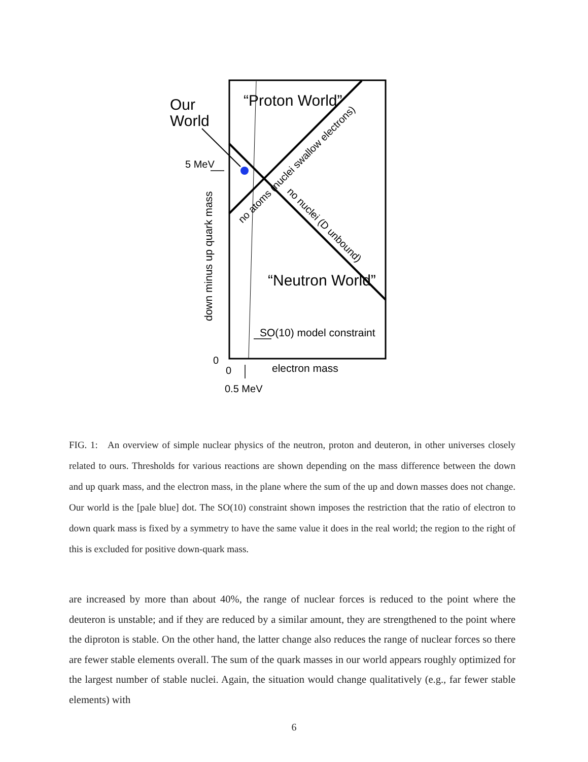Our
World
“Proton World”
“Neutron World”
5 MeV
SO(10) model constraint
0
0
electron mass
0.5 MeV
down minus up quark mass
no atoms (nuclei swallow electrons)
no nuclei (D unbound)
FIG. 1: An overview of simple nuclear physics of the neutron, proton and deuteron, in other universes closely related to ours. Thresholds for various reactions are shown depending on the mass difference between the down and up quark mass, and the electron mass, in the plane where the sum of the up and down masses does not change. Our world is the [pale blue] dot. The SO(10) constraint shown imposes the restriction that the ratio of electron to down quark mass is fixed by a symmetry to have the same value it does in the real world; the region to the right of this is excluded for positive down-quark mass.
are increased by more than about 40%, the range of nuclear forces is reduced to the point where the deuteron is unstable; and if they are reduced by a similar amount, they are strengthened to the point where the diproton is stable. On the other hand, the latter change also reduces the range of nuclear forces so there are fewer stable elements overall. The sum of the quark masses in our world appears roughly optimized for the largest number of stable nuclei. Again, the situation would change qualitatively (e.g., far fewer stable elements) with
6